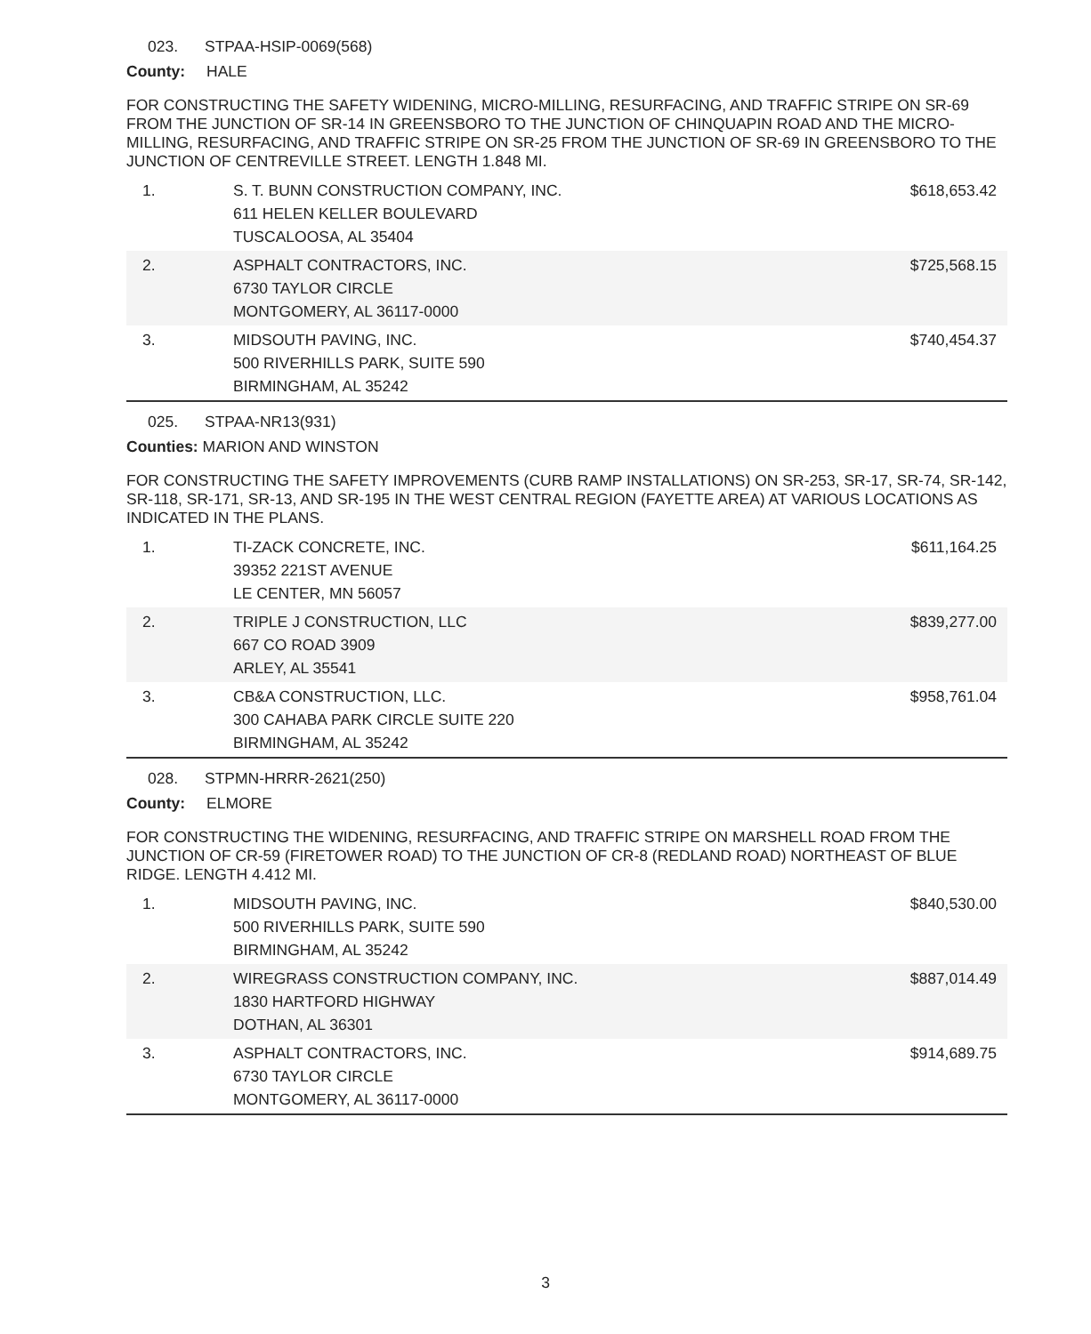023. STPAA-HSIP-0069(568)
County: HALE
FOR CONSTRUCTING THE SAFETY WIDENING, MICRO-MILLING, RESURFACING, AND TRAFFIC STRIPE ON SR-69 FROM THE JUNCTION OF SR-14 IN GREENSBORO TO THE JUNCTION OF CHINQUAPIN ROAD AND THE MICRO-MILLING, RESURFACING, AND TRAFFIC STRIPE ON SR-25 FROM THE JUNCTION OF SR-69 IN GREENSBORO TO THE JUNCTION OF CENTREVILLE STREET. LENGTH 1.848 MI.
| 1. | S. T. BUNN CONSTRUCTION COMPANY, INC. 611 HELEN KELLER BOULEVARD TUSCALOOSA, AL 35404 | $618,653.42 |
| 2. | ASPHALT CONTRACTORS, INC. 6730 TAYLOR CIRCLE MONTGOMERY, AL 36117-0000 | $725,568.15 |
| 3. | MIDSOUTH PAVING, INC. 500 RIVERHILLS PARK, SUITE 590 BIRMINGHAM, AL 35242 | $740,454.37 |
025. STPAA-NR13(931)
Counties: MARION AND WINSTON
FOR CONSTRUCTING THE SAFETY IMPROVEMENTS (CURB RAMP INSTALLATIONS) ON SR-253, SR-17, SR-74, SR-142, SR-118, SR-171, SR-13, AND SR-195 IN THE WEST CENTRAL REGION (FAYETTE AREA) AT VARIOUS LOCATIONS AS INDICATED IN THE PLANS.
| 1. | TI-ZACK CONCRETE, INC. 39352 221ST AVENUE LE CENTER, MN 56057 | $611,164.25 |
| 2. | TRIPLE J CONSTRUCTION, LLC 667 CO ROAD 3909 ARLEY, AL 35541 | $839,277.00 |
| 3. | CB&A CONSTRUCTION, LLC. 300 CAHABA PARK CIRCLE SUITE 220 BIRMINGHAM, AL 35242 | $958,761.04 |
028. STPMN-HRRR-2621(250)
County: ELMORE
FOR CONSTRUCTING THE WIDENING, RESURFACING, AND TRAFFIC STRIPE ON MARSHELL ROAD FROM THE JUNCTION OF CR-59 (FIRETOWER ROAD) TO THE JUNCTION OF CR-8 (REDLAND ROAD) NORTHEAST OF BLUE RIDGE. LENGTH 4.412 MI.
| 1. | MIDSOUTH PAVING, INC. 500 RIVERHILLS PARK, SUITE 590 BIRMINGHAM, AL 35242 | $840,530.00 |
| 2. | WIREGRASS CONSTRUCTION COMPANY, INC. 1830 HARTFORD HIGHWAY DOTHAN, AL 36301 | $887,014.49 |
| 3. | ASPHALT CONTRACTORS, INC. 6730 TAYLOR CIRCLE MONTGOMERY, AL 36117-0000 | $914,689.75 |
3